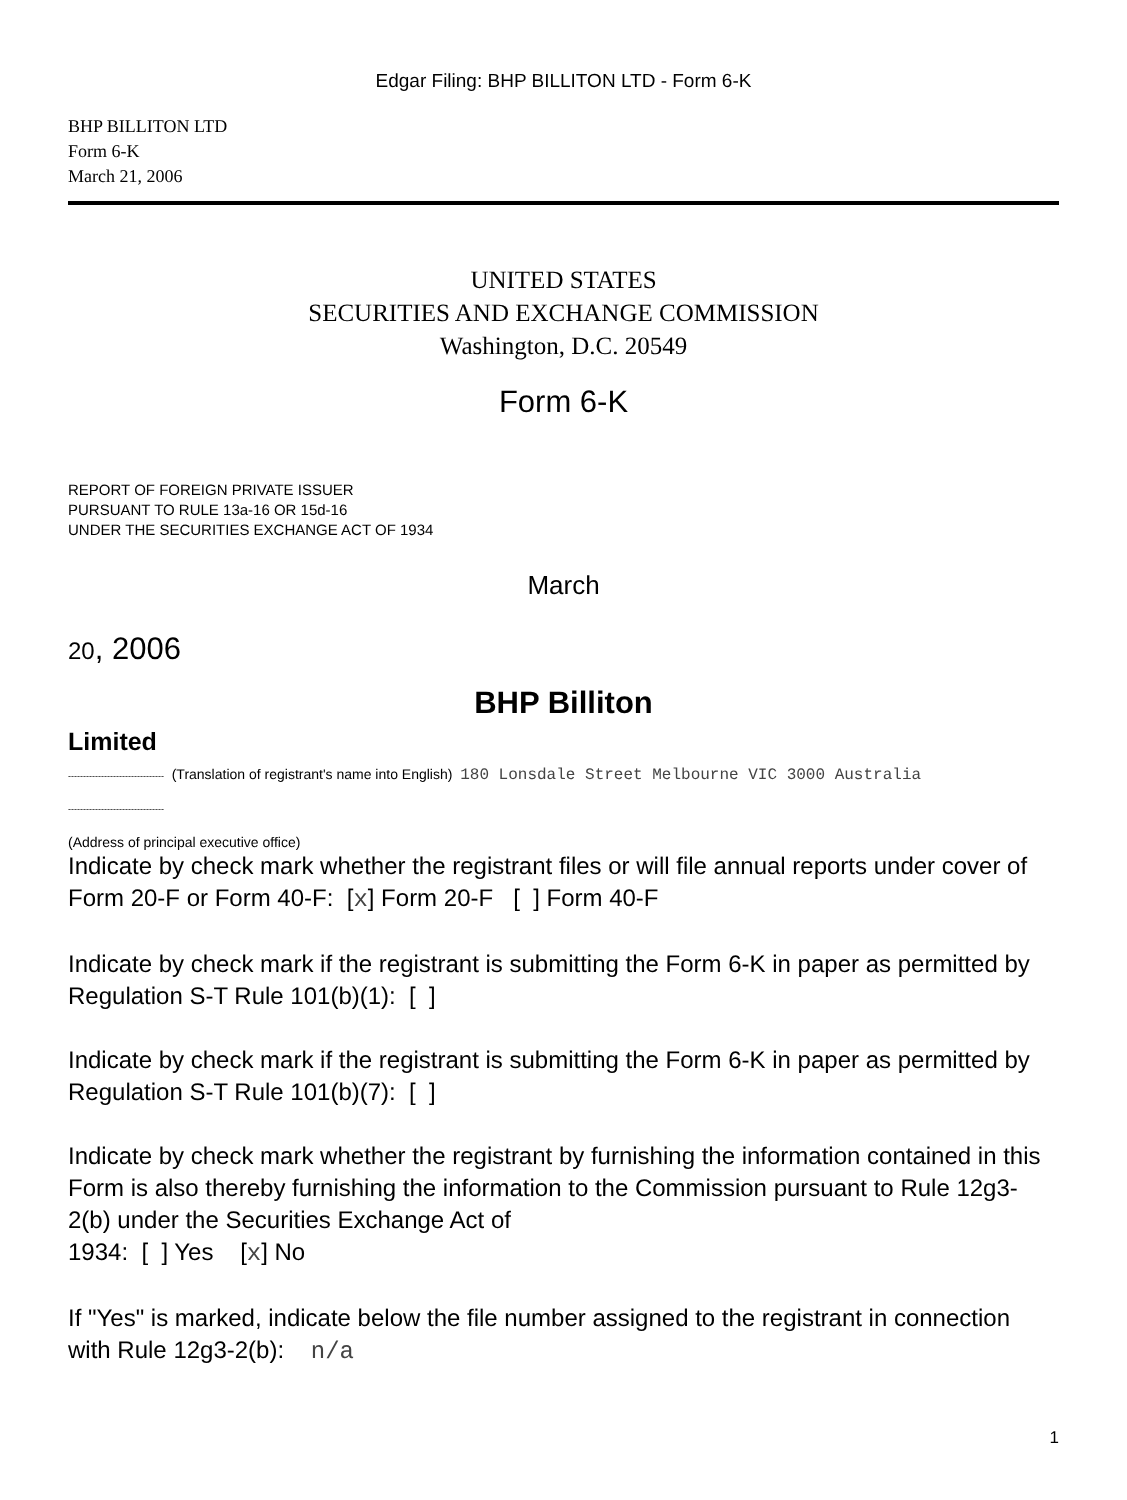Edgar Filing: BHP BILLITON LTD - Form 6-K
BHP BILLITON LTD
Form 6-K
March 21, 2006
UNITED STATES
SECURITIES AND EXCHANGE COMMISSION
Washington, D.C. 20549
Form 6-K
REPORT OF FOREIGN PRIVATE ISSUER
PURSUANT TO RULE 13a-16 OR 15d-16
UNDER THE SECURITIES EXCHANGE ACT OF 1934
March
20, 2006
BHP Billiton
Limited
-------------------------------- (Translation of registrant's name into English) 180 Lonsdale Street Melbourne VIC 3000 Australia
--------------------------------
(Address of principal executive office)
Indicate by check mark whether the registrant files or will file annual reports under cover of Form 20-F or Form 40-F: [x] Form 20-F [ ] Form 40-F
Indicate by check mark if the registrant is submitting the Form 6-K in paper as permitted by Regulation S-T Rule 101(b)(1): [ ]
Indicate by check mark if the registrant is submitting the Form 6-K in paper as permitted by Regulation S-T Rule 101(b)(7): [ ]
Indicate by check mark whether the registrant by furnishing the information contained in this Form is also thereby furnishing the information to the Commission pursuant to Rule 12g3-2(b) under the Securities Exchange Act of
1934: [ ] Yes [x] No
If "Yes" is marked, indicate below the file number assigned to the registrant in connection with Rule 12g3-2(b): n/a
1